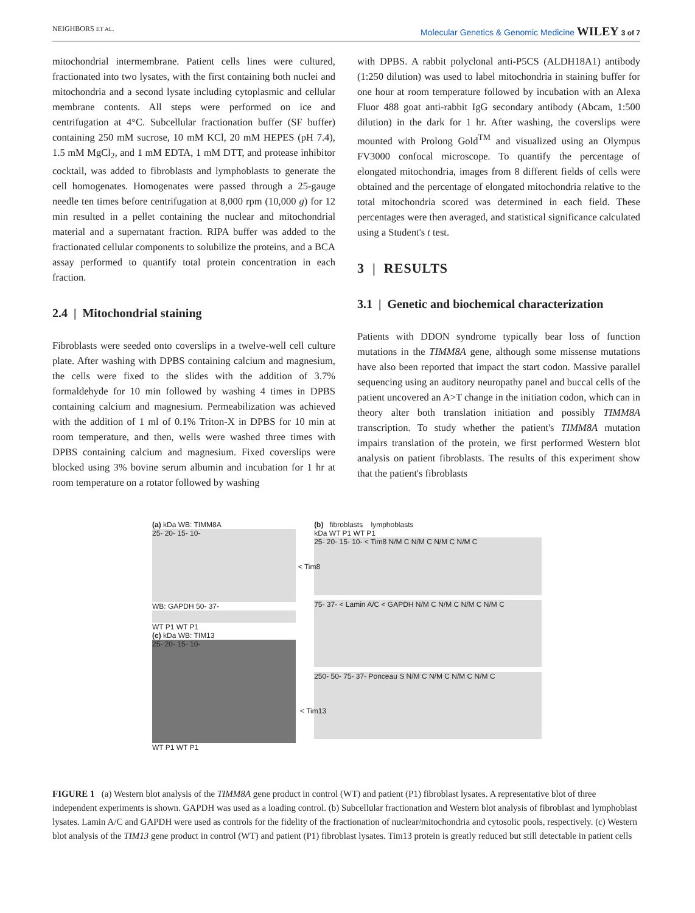NEIGHBORS ET AL. Molecular Genetics & Genomic Medicine WILEY 3 of 7
mitochondrial intermembrane. Patient cells lines were cultured, fractionated into two lysates, with the first containing both nuclei and mitochondria and a second lysate including cytoplasmic and cellular membrane contents. All steps were performed on ice and centrifugation at 4°C. Subcellular fractionation buffer (SF buffer) containing 250 mM sucrose, 10 mM KCl, 20 mM HEPES (pH 7.4), 1.5 mM MgCl<sub>2</sub>, and 1 mM EDTA, 1 mM DTT, and protease inhibitor cocktail, was added to fibroblasts and lymphoblasts to generate the cell homogenates. Homogenates were passed through a 25-gauge needle ten times before centrifugation at 8,000 rpm (10,000 g) for 12 min resulted in a pellet containing the nuclear and mitochondrial material and a supernatant fraction. RIPA buffer was added to the fractionated cellular components to solubilize the proteins, and a BCA assay performed to quantify total protein concentration in each fraction.
2.4 | Mitochondrial staining
Fibroblasts were seeded onto coverslips in a twelve-well cell culture plate. After washing with DPBS containing calcium and magnesium, the cells were fixed to the slides with the addition of 3.7% formaldehyde for 10 min followed by washing 4 times in DPBS containing calcium and magnesium. Permeabilization was achieved with the addition of 1 ml of 0.1% Triton-X in DPBS for 10 min at room temperature, and then, wells were washed three times with DPBS containing calcium and magnesium. Fixed coverslips were blocked using 3% bovine serum albumin and incubation for 1 hr at room temperature on a rotator followed by washing
with DPBS. A rabbit polyclonal anti-P5CS (ALDH18A1) antibody (1:250 dilution) was used to label mitochondria in staining buffer for one hour at room temperature followed by incubation with an Alexa Fluor 488 goat anti-rabbit IgG secondary antibody (Abcam, 1:500 dilution) in the dark for 1 hr. After washing, the coverslips were mounted with Prolong Gold<sup>TM</sup> and visualized using an Olympus FV3000 confocal microscope. To quantify the percentage of elongated mitochondria, images from 8 different fields of cells were obtained and the percentage of elongated mitochondria relative to the total mitochondria scored was determined in each field. These percentages were then averaged, and statistical significance calculated using a Student's t test.
3 | RESULTS
3.1 | Genetic and biochemical characterization
Patients with DDON syndrome typically bear loss of function mutations in the TIMM8A gene, although some missense mutations have also been reported that impact the start codon. Massive parallel sequencing using an auditory neuropathy panel and buccal cells of the patient uncovered an A>T change in the initiation codon, which can in theory alter both translation initiation and possibly TIMM8A transcription. To study whether the patient's TIMM8A mutation impairs translation of the protein, we first performed Western blot analysis on patient fibroblasts. The results of this experiment show that the patient's fibroblasts
(a) kDa WB: TIMM8A
25- 20- 15- 10-
< Tim8
WB: GAPDH 50- 37-
WT P1 WT P1
(c) kDa WB: TIM13
25- 20- 15- 10-
< Tim13
WT P1 WT P1
(b) fibroblasts lymphoblasts
kDa WT P1 WT P1
25- 20- 15- 10- < Tim8 N/M C N/M C N/M C N/M C
75- 37- < Lamin A/C < GAPDH N/M C N/M C N/M C N/M C
250- 50- 75- 37- Ponceau S N/M C N/M C N/M C N/M C
FIGURE 1 (a) Western blot analysis of the TIMM8A gene product in control (WT) and patient (P1) fibroblast lysates. A representative blot of three independent experiments is shown. GAPDH was used as a loading control. (b) Subcellular fractionation and Western blot analysis of fibroblast and lymphoblast lysates. Lamin A/C and GAPDH were used as controls for the fidelity of the fractionation of nuclear/mitochondria and cytosolic pools, respectively. (c) Western blot analysis of the TIM13 gene product in control (WT) and patient (P1) fibroblast lysates. Tim13 protein is greatly reduced but still detectable in patient cells